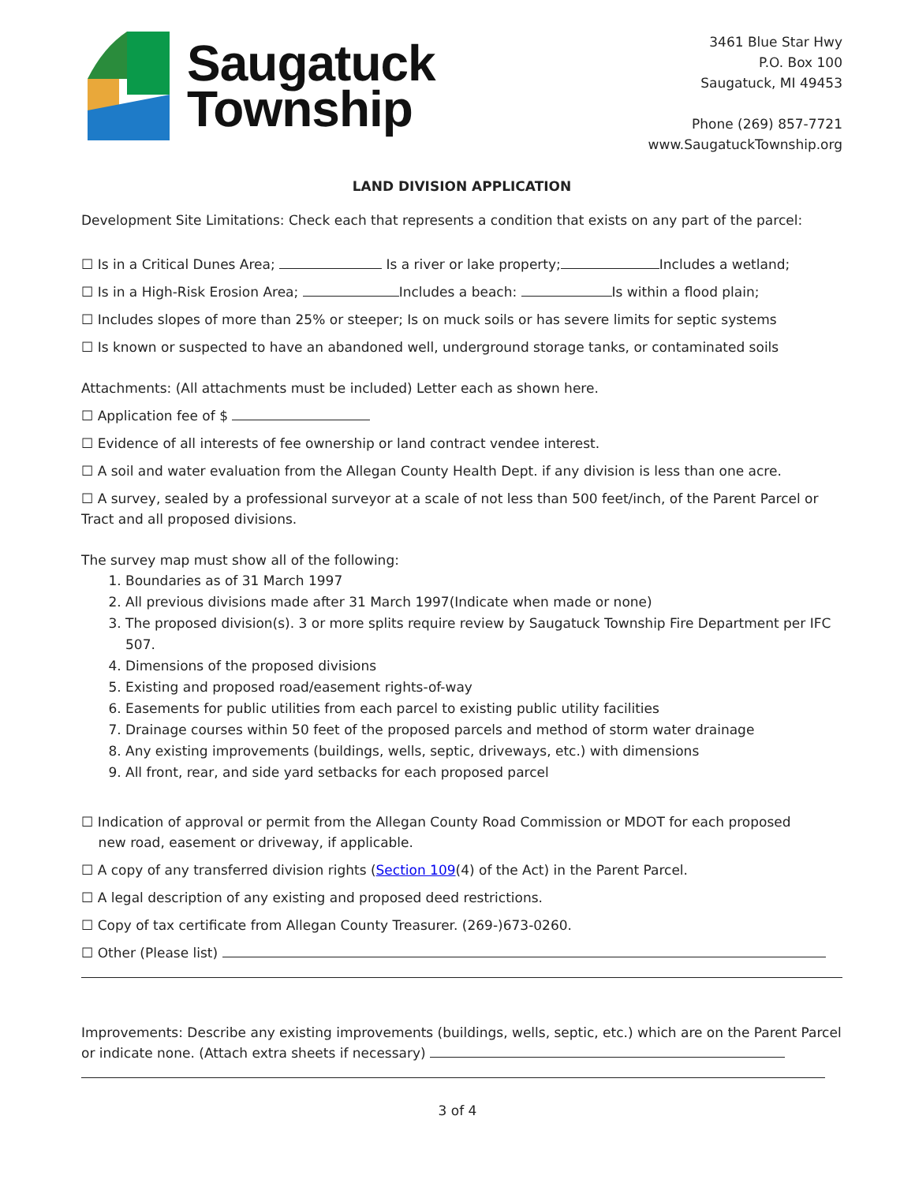Saugatuck
Township
3461 Blue Star Hwy
P.O. Box 100
Saugatuck, MI 49453
Phone (269) 857-7721
www.SaugatuckTownship.org
LAND DIVISION APPLICATION
Development Site Limitations: Check each that represents a condition that exists on any part of the parcel:
☐ Is in a Critical Dunes Area; Is a river or lake property; Includes a wetland;
☐ Is in a High-Risk Erosion Area; Includes a beach: Is within a flood plain;
☐ Includes slopes of more than 25% or steeper; Is on muck soils or has severe limits for septic systems
☐ Is known or suspected to have an abandoned well, underground storage tanks, or contaminated soils
Attachments: (All attachments must be included) Letter each as shown here.
☐ Application fee of $
☐ Evidence of all interests of fee ownership or land contract vendee interest.
☐ A soil and water evaluation from the Allegan County Health Dept. if any division is less than one acre.
☐ A survey, sealed by a professional surveyor at a scale of not less than 500 feet/inch, of the Parent Parcel or Tract and all proposed divisions.
The survey map must show all of the following:
1. Boundaries as of 31 March 1997
2. All previous divisions made after 31 March 1997(Indicate when made or none)
3. The proposed division(s). 3 or more splits require review by Saugatuck Township Fire Department per IFC 507.
4. Dimensions of the proposed divisions
5. Existing and proposed road/easement rights-of-way
6. Easements for public utilities from each parcel to existing public utility facilities
7. Drainage courses within 50 feet of the proposed parcels and method of storm water drainage
8. Any existing improvements (buildings, wells, septic, driveways, etc.) with dimensions
9. All front, rear, and side yard setbacks for each proposed parcel
☐ Indication of approval or permit from the Allegan County Road Commission or MDOT for each proposed
new road, easement or driveway, if applicable.
☐ A copy of any transferred division rights (Section 109(4) of the Act) in the Parent Parcel.
☐ A legal description of any existing and proposed deed restrictions.
☐ Copy of tax certificate from Allegan County Treasurer. (269-)673-0260.
☐ Other (Please list)
Improvements: Describe any existing improvements (buildings, wells, septic, etc.) which are on the Parent Parcel or indicate none. (Attach extra sheets if necessary)
3 of 4